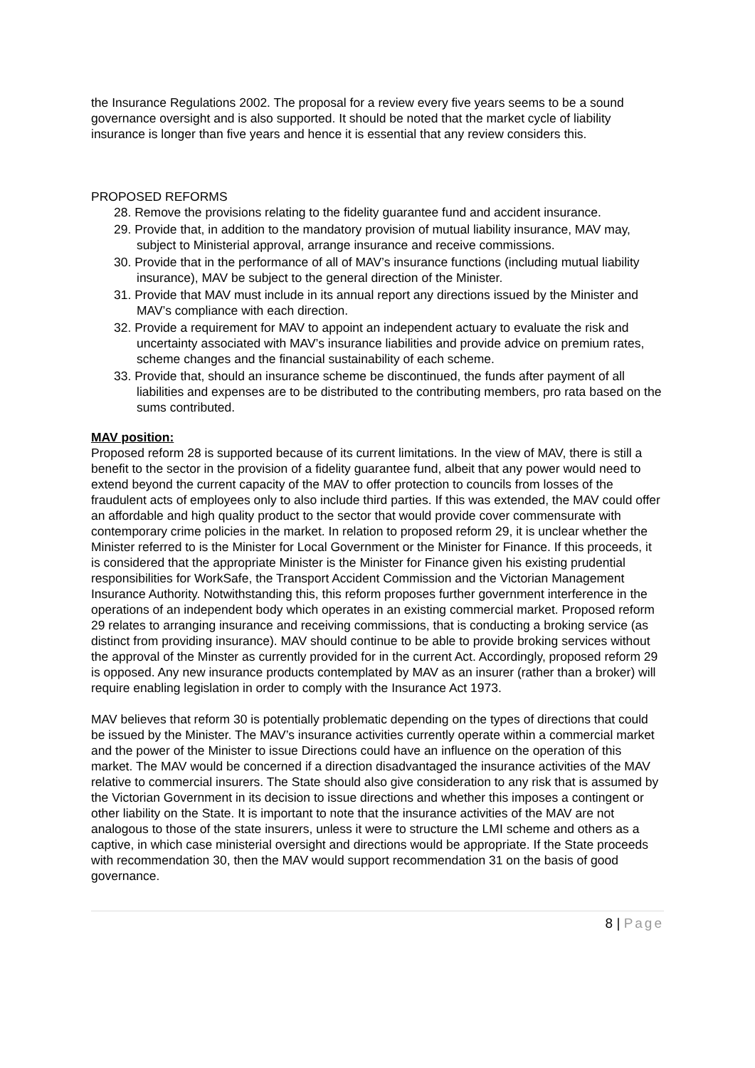the Insurance Regulations 2002. The proposal for a review every five years seems to be a sound governance oversight and is also supported. It should be noted that the market cycle of liability insurance is longer than five years and hence it is essential that any review considers this.
PROPOSED REFORMS
28. Remove the provisions relating to the fidelity guarantee fund and accident insurance.
29. Provide that, in addition to the mandatory provision of mutual liability insurance, MAV may, subject to Ministerial approval, arrange insurance and receive commissions.
30. Provide that in the performance of all of MAV’s insurance functions (including mutual liability insurance), MAV be subject to the general direction of the Minister.
31. Provide that MAV must include in its annual report any directions issued by the Minister and MAV’s compliance with each direction.
32. Provide a requirement for MAV to appoint an independent actuary to evaluate the risk and uncertainty associated with MAV’s insurance liabilities and provide advice on premium rates, scheme changes and the financial sustainability of each scheme.
33. Provide that, should an insurance scheme be discontinued, the funds after payment of all liabilities and expenses are to be distributed to the contributing members, pro rata based on the sums contributed.
MAV position:
Proposed reform 28 is supported because of its current limitations. In the view of MAV, there is still a benefit to the sector in the provision of a fidelity guarantee fund, albeit that any power would need to extend beyond the current capacity of the MAV to offer protection to councils from losses of the fraudulent acts of employees only to also include third parties. If this was extended, the MAV could offer an affordable and high quality product to the sector that would provide cover commensurate with contemporary crime policies in the market. In relation to proposed reform 29, it is unclear whether the Minister referred to is the Minister for Local Government or the Minister for Finance. If this proceeds, it is considered that the appropriate Minister is the Minister for Finance given his existing prudential responsibilities for WorkSafe, the Transport Accident Commission and the Victorian Management Insurance Authority. Notwithstanding this, this reform proposes further government interference in the operations of an independent body which operates in an existing commercial market. Proposed reform 29 relates to arranging insurance and receiving commissions, that is conducting a broking service (as distinct from providing insurance). MAV should continue to be able to provide broking services without the approval of the Minster as currently provided for in the current Act. Accordingly, proposed reform 29 is opposed. Any new insurance products contemplated by MAV as an insurer (rather than a broker) will require enabling legislation in order to comply with the Insurance Act 1973.
MAV believes that reform 30 is potentially problematic depending on the types of directions that could be issued by the Minister. The MAV’s insurance activities currently operate within a commercial market and the power of the Minister to issue Directions could have an influence on the operation of this market. The MAV would be concerned if a direction disadvantaged the insurance activities of the MAV relative to commercial insurers. The State should also give consideration to any risk that is assumed by the Victorian Government in its decision to issue directions and whether this imposes a contingent or other liability on the State. It is important to note that the insurance activities of the MAV are not analogous to those of the state insurers, unless it were to structure the LMI scheme and others as a captive, in which case ministerial oversight and directions would be appropriate. If the State proceeds with recommendation 30, then the MAV would support recommendation 31 on the basis of good governance.
8 | Page